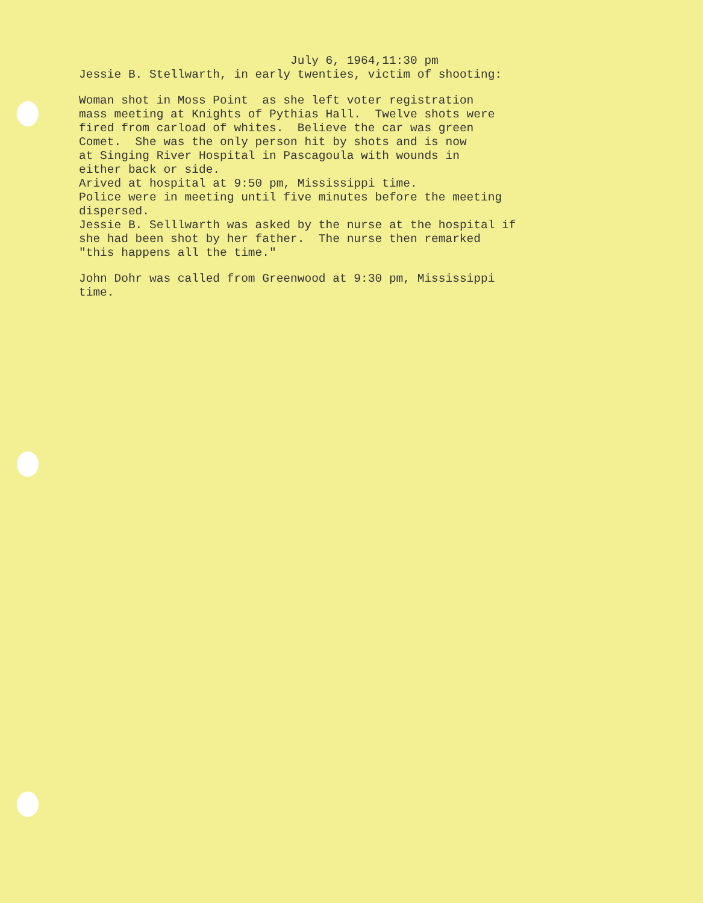July 6, 1964,11:30 pm Jessie B. Stellwarth, in early twenties, victim of shooting:
Woman shot in Moss Point as she left voter registration mass meeting at Knights of Pythias Hall. Twelve shots were fired from carload of whites. Believe the car was green Comet. She was the only person hit by shots and is now at Singing River Hospital in Pascagoula with wounds in either back or side. Arived at hospital at 9:50 pm, Mississippi time. Police were in meeting until five minutes before the meeting dispersed. Jessie B. Selllwarth was asked by the nurse at the hospital if she had been shot by her father. The nurse then remarked "this happens all the time."
John Dohr was called from Greenwood at 9:30 pm, Mississippi time.